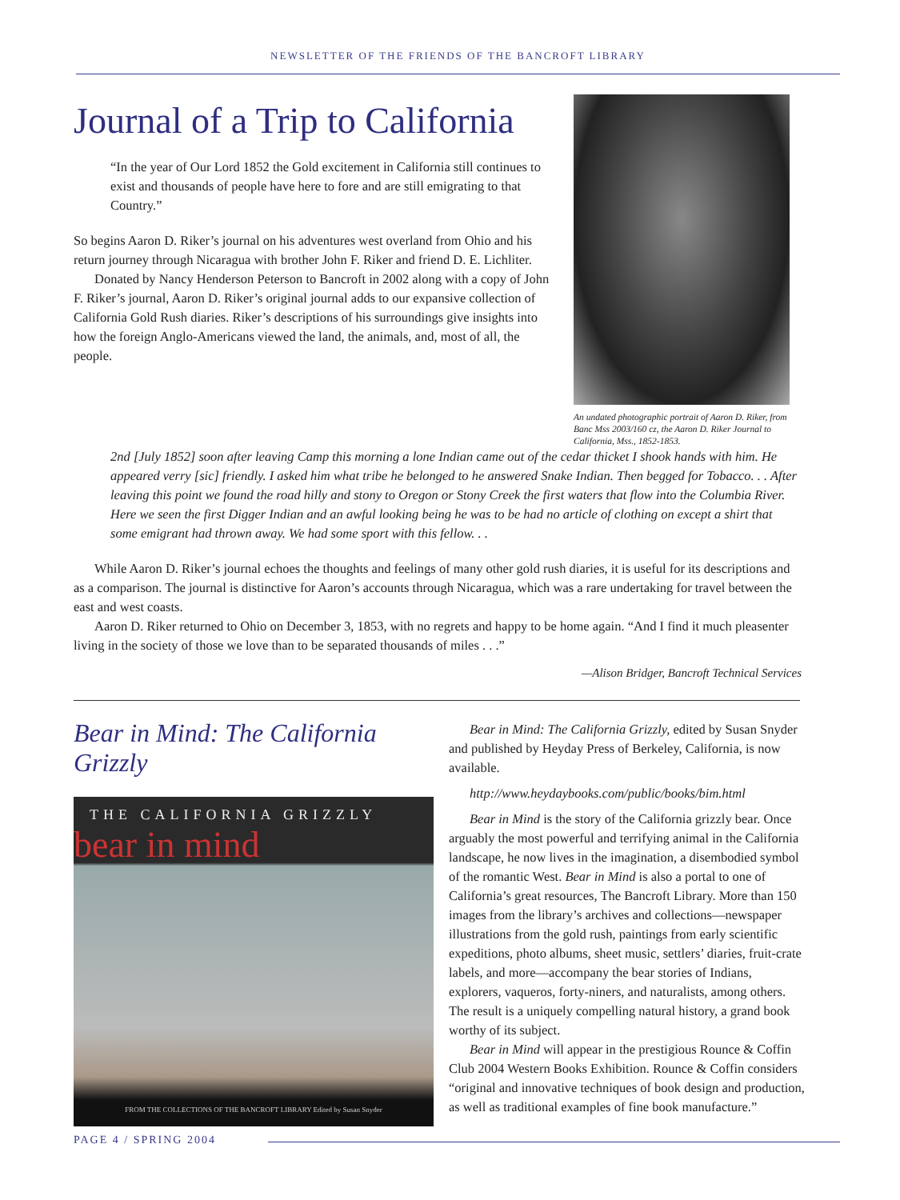NEWSLETTER OF THE FRIENDS OF THE BANCROFT LIBRARY
An undated photographic portrait of Aaron D. Riker, from Banc Mss 2003/160 cz, the Aaron D. Riker Journal to California, Mss., 1852-1853.
Journal of a Trip to California
“In the year of Our Lord 1852 the Gold excitement in California still continues to exist and thousands of people have here to fore and are still emigrating to that Country.”
So begins Aaron D. Riker’s journal on his adventures west overland from Ohio and his return journey through Nicaragua with brother John F. Riker and friend D. E. Lichliter.
Donated by Nancy Henderson Peterson to Bancroft in 2002 along with a copy of John F. Riker’s journal, Aaron D. Riker’s original journal adds to our expansive collection of California Gold Rush diaries. Riker’s descriptions of his surroundings give insights into how the foreign Anglo-Americans viewed the land, the animals, and, most of all, the people.
2nd [July 1852] soon after leaving Camp this morning a lone Indian came out of the cedar thicket I shook hands with him. He appeared verry [sic] friendly. I asked him what tribe he belonged to he answered Snake Indian. Then begged for Tobacco. . . After leaving this point we found the road hilly and stony to Oregon or Stony Creek the first waters that flow into the Columbia River. Here we seen the first Digger Indian and an awful looking being he was to be had no article of clothing on except a shirt that some emigrant had thrown away. We had some sport with this fellow. . .
While Aaron D. Riker’s journal echoes the thoughts and feelings of many other gold rush diaries, it is useful for its descriptions and as a comparison. The journal is distinctive for Aaron’s accounts through Nicaragua, which was a rare undertaking for travel between the east and west coasts.
Aaron D. Riker returned to Ohio on December 3, 1853, with no regrets and happy to be home again. “And I find it much pleasenter living in the society of those we love than to be separated thousands of miles . . .”
—Alison Bridger, Bancroft Technical Services
Bear in Mind: The California Grizzly
THE CALIFORNIA GRIZZLY
bear in mind
FROM THE COLLECTIONS OF THE BANCROFT LIBRARY Edited by Susan Snyder
Bear in Mind: The California Grizzly, edited by Susan Snyder and published by Heyday Press of Berkeley, California, is now available.
http://www.heydaybooks.com/public/books/bim.html
Bear in Mind is the story of the California grizzly bear. Once arguably the most powerful and terrifying animal in the California landscape, he now lives in the imagination, a disembodied symbol of the romantic West. Bear in Mind is also a portal to one of California’s great resources, The Bancroft Library. More than 150 images from the library’s archives and collections—newspaper illustrations from the gold rush, paintings from early scientific expeditions, photo albums, sheet music, settlers’ diaries, fruit-crate labels, and more—accompany the bear stories of Indians, explorers, vaqueros, forty-niners, and naturalists, among others. The result is a uniquely compelling natural history, a grand book worthy of its subject.
Bear in Mind will appear in the prestigious Rounce & Coffin Club 2004 Western Books Exhibition. Rounce & Coffin considers “original and innovative techniques of book design and production, as well as traditional examples of fine book manufacture.”
PAGE 4 / SPRING 2004